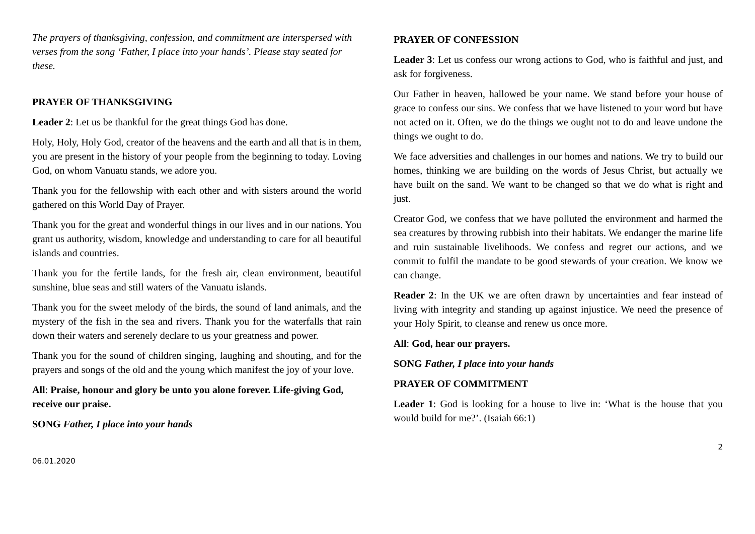The prayers of thanksgiving, confession, and commitment are interspersed with verses from the song ‘Father, I place into your hands’. Please stay seated for these.
PRAYER OF THANKSGIVING
Leader 2: Let us be thankful for the great things God has done.
Holy, Holy, Holy God, creator of the heavens and the earth and all that is in them, you are present in the history of your people from the beginning to today. Loving God, on whom Vanuatu stands, we adore you.
Thank you for the fellowship with each other and with sisters around the world gathered on this World Day of Prayer.
Thank you for the great and wonderful things in our lives and in our nations. You grant us authority, wisdom, knowledge and understanding to care for all beautiful islands and countries.
Thank you for the fertile lands, for the fresh air, clean environment, beautiful sunshine, blue seas and still waters of the Vanuatu islands.
Thank you for the sweet melody of the birds, the sound of land animals, and the mystery of the fish in the sea and rivers. Thank you for the waterfalls that rain down their waters and serenely declare to us your greatness and power.
Thank you for the sound of children singing, laughing and shouting, and for the prayers and songs of the old and the young which manifest the joy of your love.
All: Praise, honour and glory be unto you alone forever. Life-giving God, receive our praise.
SONG Father, I place into your hands
PRAYER OF CONFESSION
Leader 3: Let us confess our wrong actions to God, who is faithful and just, and ask for forgiveness.
Our Father in heaven, hallowed be your name. We stand before your house of grace to confess our sins. We confess that we have listened to your word but have not acted on it. Often, we do the things we ought not to do and leave undone the things we ought to do.
We face adversities and challenges in our homes and nations. We try to build our homes, thinking we are building on the words of Jesus Christ, but actually we have built on the sand. We want to be changed so that we do what is right and just.
Creator God, we confess that we have polluted the environment and harmed the sea creatures by throwing rubbish into their habitats. We endanger the marine life and ruin sustainable livelihoods. We confess and regret our actions, and we commit to fulfil the mandate to be good stewards of your creation. We know we can change.
Reader 2: In the UK we are often drawn by uncertainties and fear instead of living with integrity and standing up against injustice. We need the presence of your Holy Spirit, to cleanse and renew us once more.
All: God, hear our prayers.
SONG Father, I place into your hands
PRAYER OF COMMITMENT
Leader 1: God is looking for a house to live in: ‘What is the house that you would build for me?’. (Isaiah 66:1)
06.01.2020 2